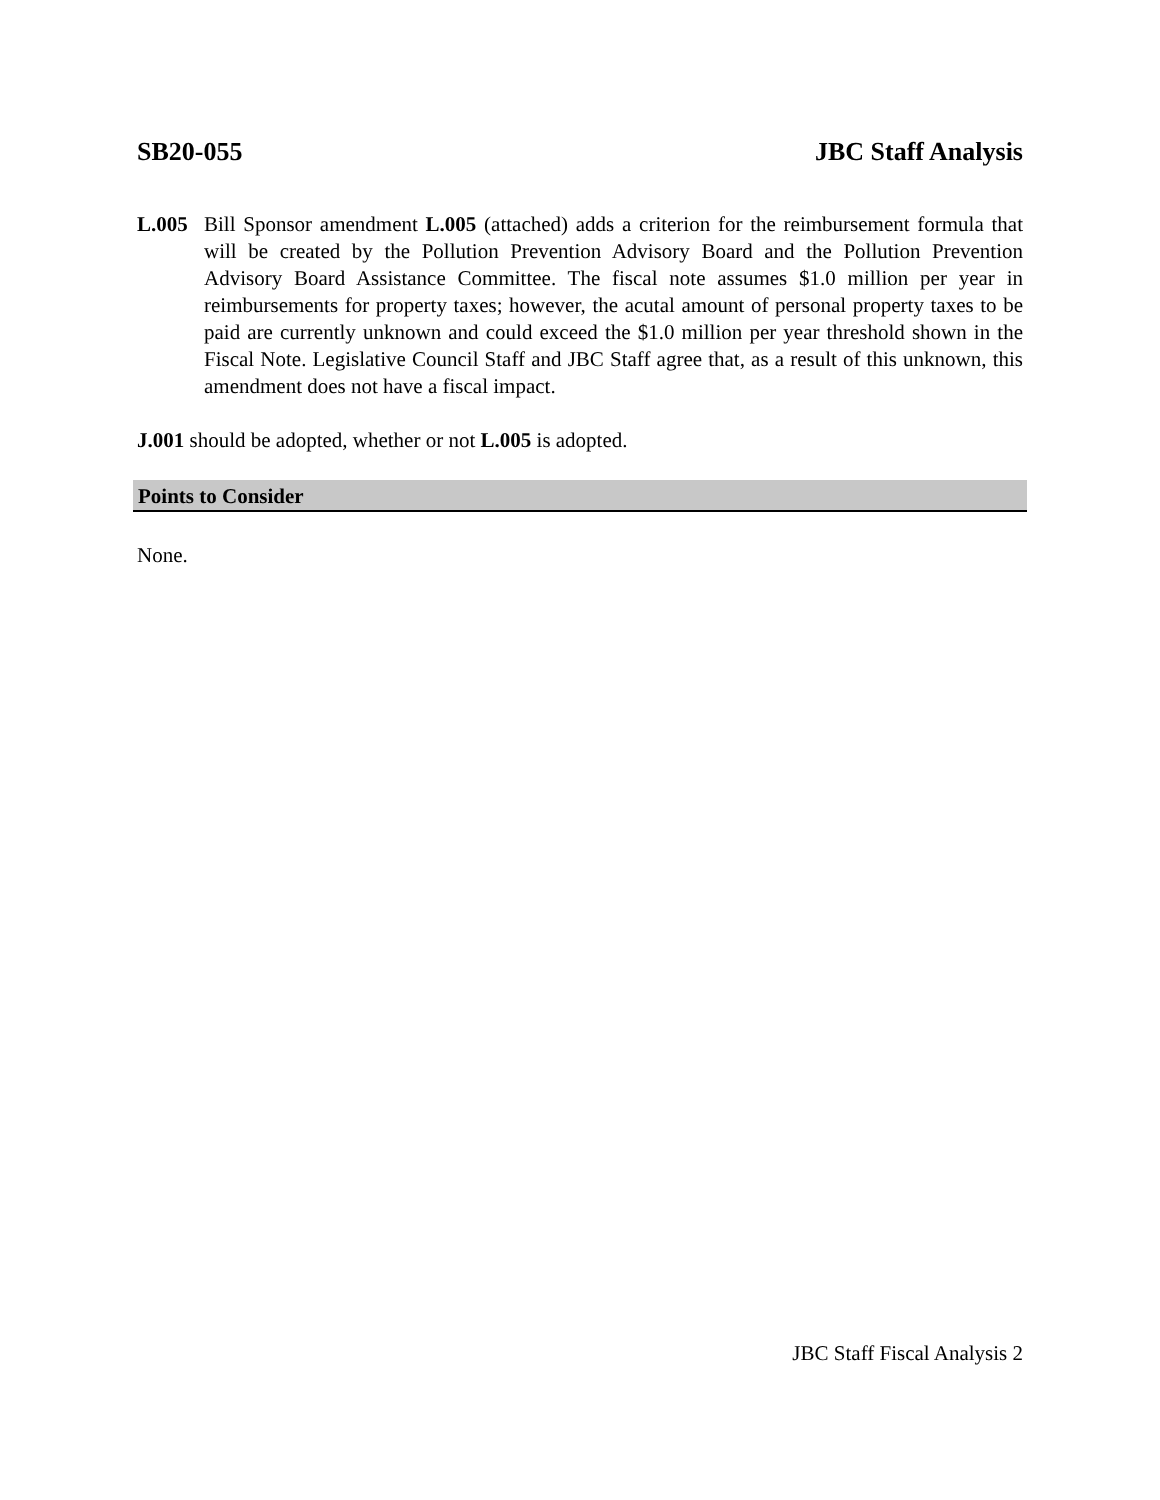SB20-055 JBC Staff Analysis
L.005 Bill Sponsor amendment L.005 (attached) adds a criterion for the reimbursement formula that will be created by the Pollution Prevention Advisory Board and the Pollution Prevention Advisory Board Assistance Committee. The fiscal note assumes $1.0 million per year in reimbursements for property taxes; however, the acutal amount of personal property taxes to be paid are currently unknown and could exceed the $1.0 million per year threshold shown in the Fiscal Note. Legislative Council Staff and JBC Staff agree that, as a result of this unknown, this amendment does not have a fiscal impact.
J.001 should be adopted, whether or not L.005 is adopted.
Points to Consider
None.
JBC Staff Fiscal Analysis 2